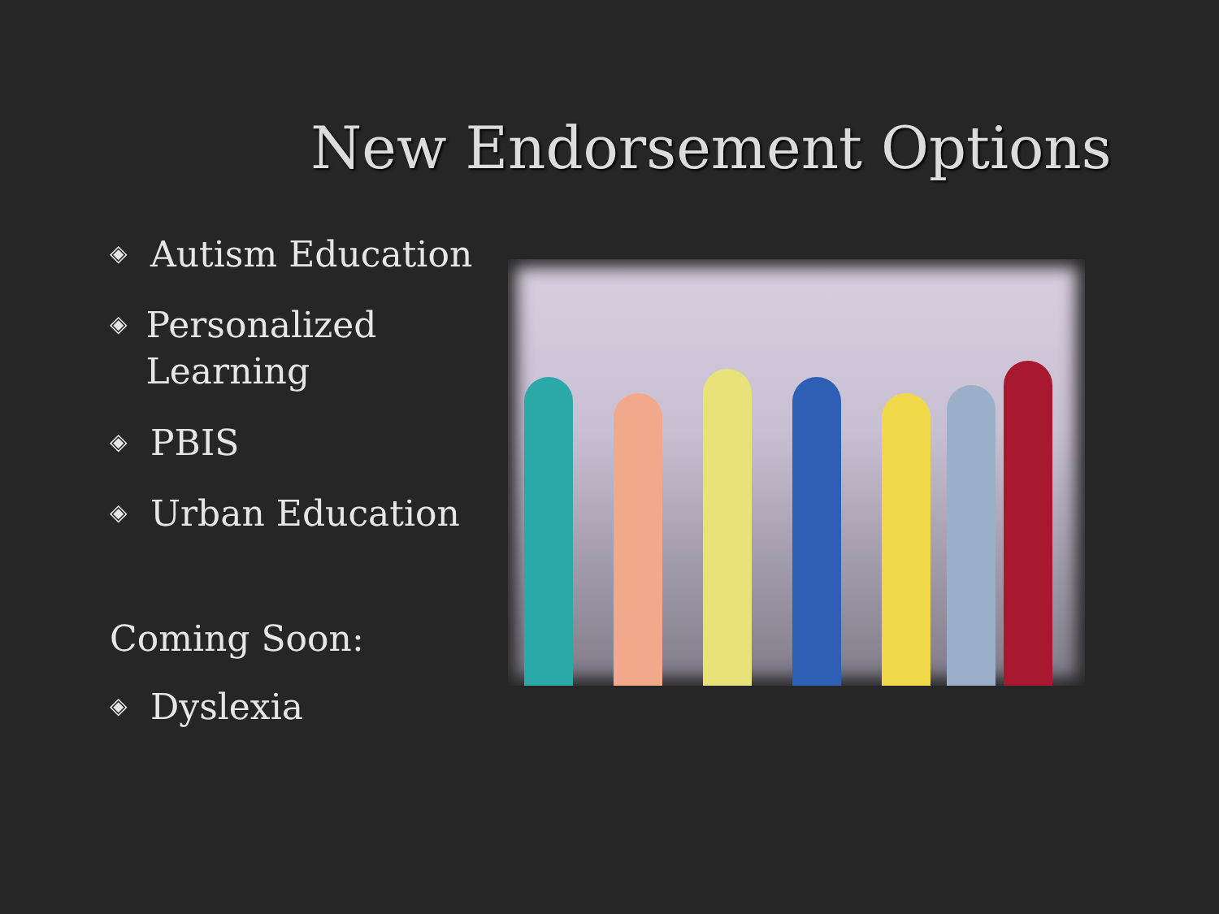New Endorsement Options
◈ Autism Education
◈ Personalized Learning
◈ PBIS
◈ Urban Education
Coming Soon:
◈ Dyslexia